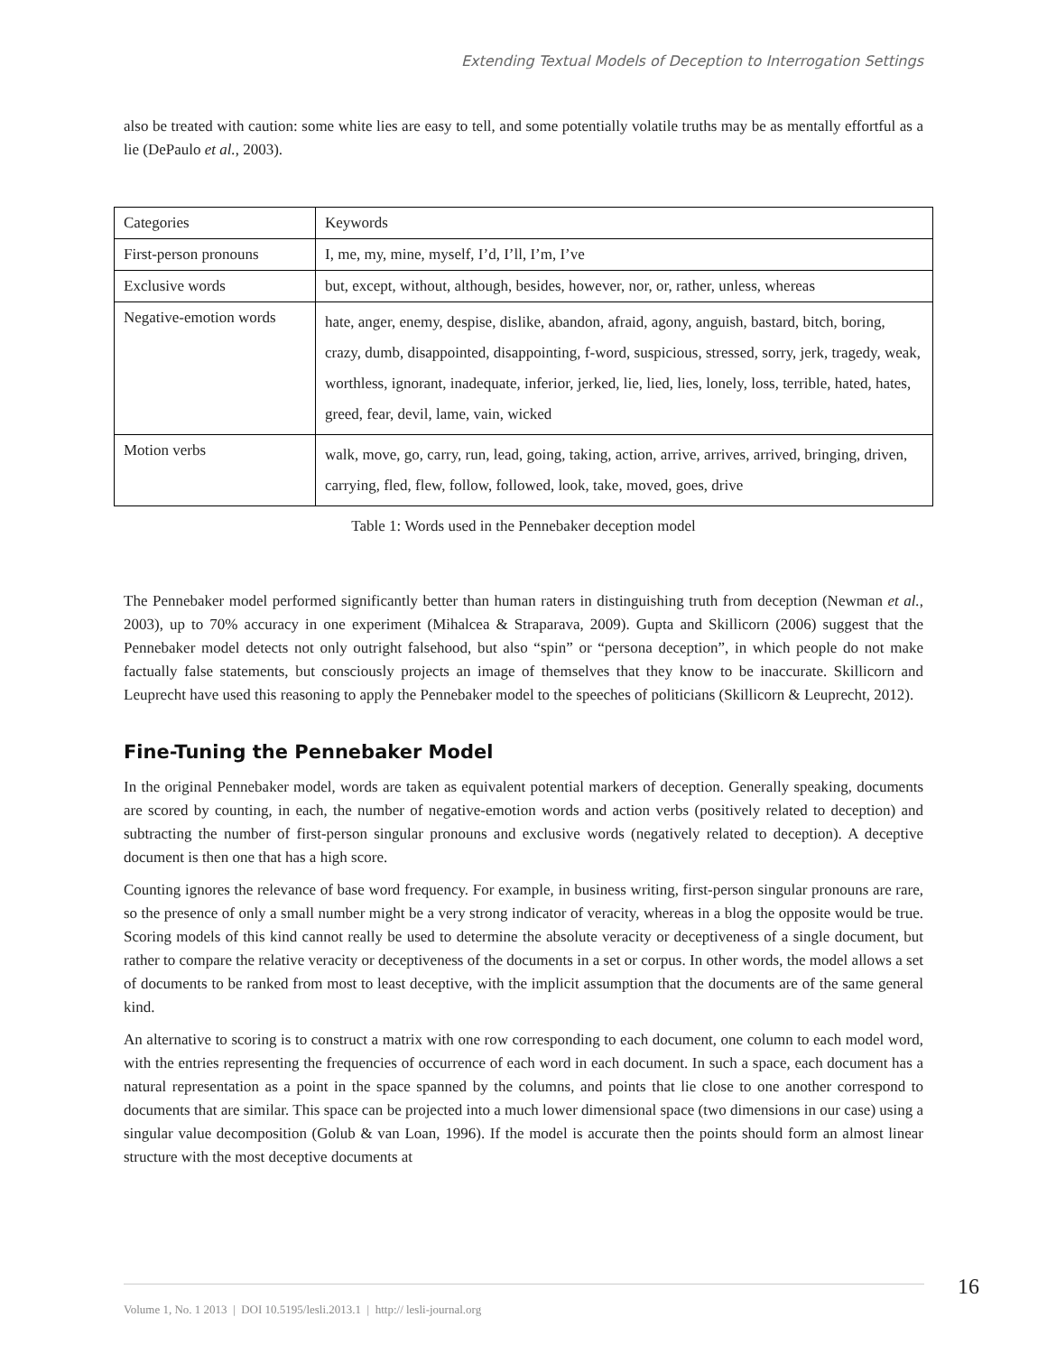Extending Textual Models of Deception to Interrogation Settings
also be treated with caution: some white lies are easy to tell, and some potentially volatile truths may be as mentally effortful as a lie (DePaulo et al., 2003).
| Categories | Keywords |
| First-person pronouns | I, me, my, mine, myself, I’d, I’ll, I’m, I’ve |
| Exclusive words | but, except, without, although, besides, however, nor, or, rather, unless, whereas |
| Negative-emotion words | hate, anger, enemy, despise, dislike, abandon, afraid, agony, anguish, bastard, bitch, boring, crazy, dumb, disappointed, disappointing, f-word, suspicious, stressed, sorry, jerk, tragedy, weak, worthless, ignorant, inadequate, inferior, jerked, lie, lied, lies, lonely, loss, terrible, hated, hates, greed, fear, devil, lame, vain, wicked |
| Motion verbs | walk, move, go, carry, run, lead, going, taking, action, arrive, arrives, arrived, bringing, driven, carrying, fled, flew, follow, followed, look, take, moved, goes, drive |
Table 1: Words used in the Pennebaker deception model
The Pennebaker model performed significantly better than human raters in distinguishing truth from deception (Newman et al., 2003), up to 70% accuracy in one experiment (Mihalcea & Straparava, 2009). Gupta and Skillicorn (2006) suggest that the Pennebaker model detects not only outright falsehood, but also “spin” or “persona deception”, in which people do not make factually false statements, but consciously projects an image of themselves that they know to be inaccurate. Skillicorn and Leuprecht have used this reasoning to apply the Pennebaker model to the speeches of politicians (Skillicorn & Leuprecht, 2012).
Fine-Tuning the Pennebaker Model
In the original Pennebaker model, words are taken as equivalent potential markers of deception. Generally speaking, documents are scored by counting, in each, the number of negative-emotion words and action verbs (positively related to deception) and subtracting the number of first-person singular pronouns and exclusive words (negatively related to deception). A deceptive document is then one that has a high score.
Counting ignores the relevance of base word frequency. For example, in business writing, first-person singular pronouns are rare, so the presence of only a small number might be a very strong indicator of veracity, whereas in a blog the opposite would be true. Scoring models of this kind cannot really be used to determine the absolute veracity or deceptiveness of a single document, but rather to compare the relative veracity or deceptiveness of the documents in a set or corpus. In other words, the model allows a set of documents to be ranked from most to least deceptive, with the implicit assumption that the documents are of the same general kind.
An alternative to scoring is to construct a matrix with one row corresponding to each document, one column to each model word, with the entries representing the frequencies of occurrence of each word in each document. In such a space, each document has a natural representation as a point in the space spanned by the columns, and points that lie close to one another correspond to documents that are similar. This space can be projected into a much lower dimensional space (two dimensions in our case) using a singular value decomposition (Golub & van Loan, 1996). If the model is accurate then the points should form an almost linear structure with the most deceptive documents at
16 Volume 1, No. 1 2013 | DOI 10.5195/lesli.2013.1 | http:// lesli-journal.org